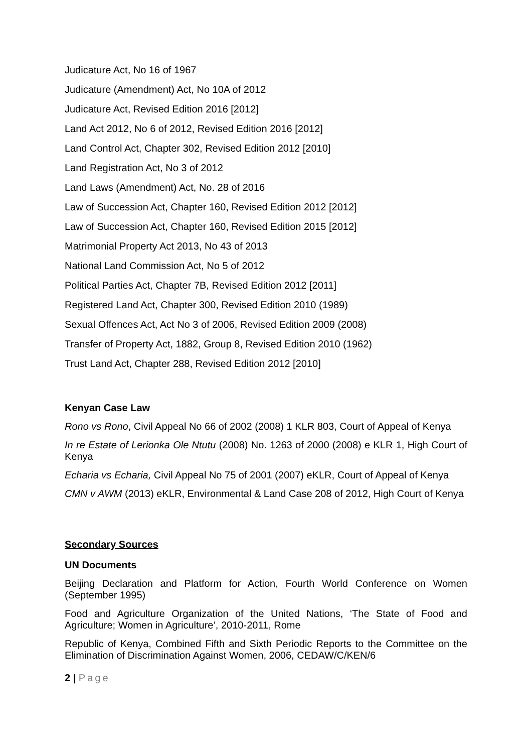Judicature Act, No 16 of 1967
Judicature (Amendment) Act, No 10A of 2012
Judicature Act, Revised Edition 2016 [2012]
Land Act 2012, No 6 of 2012, Revised Edition 2016 [2012]
Land Control Act, Chapter 302, Revised Edition 2012 [2010]
Land Registration Act, No 3 of 2012
Land Laws (Amendment) Act, No. 28 of 2016
Law of Succession Act, Chapter 160, Revised Edition 2012 [2012]
Law of Succession Act, Chapter 160, Revised Edition 2015 [2012]
Matrimonial Property Act 2013, No 43 of 2013
National Land Commission Act, No 5 of 2012
Political Parties Act, Chapter 7B, Revised Edition 2012 [2011]
Registered Land Act, Chapter 300, Revised Edition 2010 (1989)
Sexual Offences Act, Act No 3 of 2006, Revised Edition 2009 (2008)
Transfer of Property Act, 1882, Group 8, Revised Edition 2010 (1962)
Trust Land Act, Chapter 288, Revised Edition 2012 [2010]
Kenyan Case Law
Rono vs Rono, Civil Appeal No 66 of 2002 (2008) 1 KLR 803, Court of Appeal of Kenya
In re Estate of Lerionka Ole Ntutu (2008) No. 1263 of 2000 (2008) e KLR 1, High Court of Kenya
Echaria vs Echaria, Civil Appeal No 75 of 2001 (2007) eKLR, Court of Appeal of Kenya
CMN v AWM (2013) eKLR, Environmental & Land Case 208 of 2012, High Court of Kenya
Secondary Sources
UN Documents
Beijing Declaration and Platform for Action, Fourth World Conference on Women (September 1995)
Food and Agriculture Organization of the United Nations, ‘The State of Food and Agriculture; Women in Agriculture’, 2010-2011, Rome
Republic of Kenya, Combined Fifth and Sixth Periodic Reports to the Committee on the Elimination of Discrimination Against Women, 2006, CEDAW/C/KEN/6
2 | Page